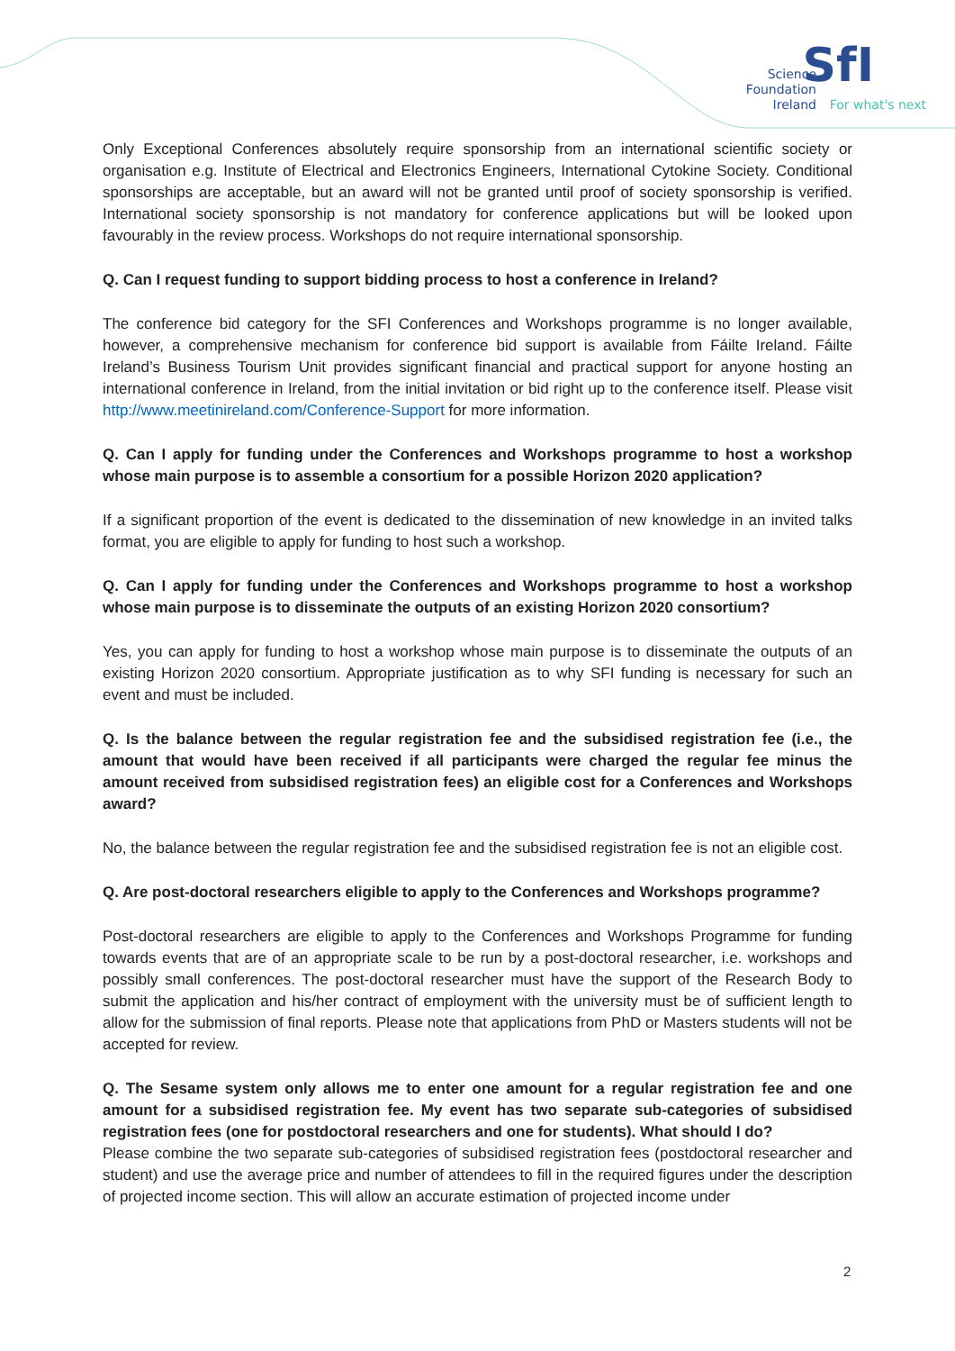Science
Foundation
Ireland
SfI
For what's next
Only Exceptional Conferences absolutely require sponsorship from an international scientific society or organisation e.g. Institute of Electrical and Electronics Engineers, International Cytokine Society. Conditional sponsorships are acceptable, but an award will not be granted until proof of society sponsorship is verified. International society sponsorship is not mandatory for conference applications but will be looked upon favourably in the review process. Workshops do not require international sponsorship.
Q. Can I request funding to support bidding process to host a conference in Ireland?
The conference bid category for the SFI Conferences and Workshops programme is no longer available, however, a comprehensive mechanism for conference bid support is available from Fáilte Ireland. Fáilte Ireland’s Business Tourism Unit provides significant financial and practical support for anyone hosting an international conference in Ireland, from the initial invitation or bid right up to the conference itself. Please visit http://www.meetinireland.com/Conference-Support for more information.
Q. Can I apply for funding under the Conferences and Workshops programme to host a workshop whose main purpose is to assemble a consortium for a possible Horizon 2020 application?
If a significant proportion of the event is dedicated to the dissemination of new knowledge in an invited talks format, you are eligible to apply for funding to host such a workshop.
Q. Can I apply for funding under the Conferences and Workshops programme to host a workshop whose main purpose is to disseminate the outputs of an existing Horizon 2020 consortium?
Yes, you can apply for funding to host a workshop whose main purpose is to disseminate the outputs of an existing Horizon 2020 consortium. Appropriate justification as to why SFI funding is necessary for such an event and must be included.
Q. Is the balance between the regular registration fee and the subsidised registration fee (i.e., the amount that would have been received if all participants were charged the regular fee minus the amount received from subsidised registration fees) an eligible cost for a Conferences and Workshops award?
No, the balance between the regular registration fee and the subsidised registration fee is not an eligible cost.
Q. Are post-doctoral researchers eligible to apply to the Conferences and Workshops programme?
Post-doctoral researchers are eligible to apply to the Conferences and Workshops Programme for funding towards events that are of an appropriate scale to be run by a post-doctoral researcher, i.e. workshops and possibly small conferences. The post-doctoral researcher must have the support of the Research Body to submit the application and his/her contract of employment with the university must be of sufficient length to allow for the submission of final reports. Please note that applications from PhD or Masters students will not be accepted for review.
Q. The Sesame system only allows me to enter one amount for a regular registration fee and one amount for a subsidised registration fee. My event has two separate sub-categories of subsidised registration fees (one for postdoctoral researchers and one for students). What should I do?
Please combine the two separate sub-categories of subsidised registration fees (postdoctoral researcher and student) and use the average price and number of attendees to fill in the required figures under the description of projected income section. This will allow an accurate estimation of projected income under
2